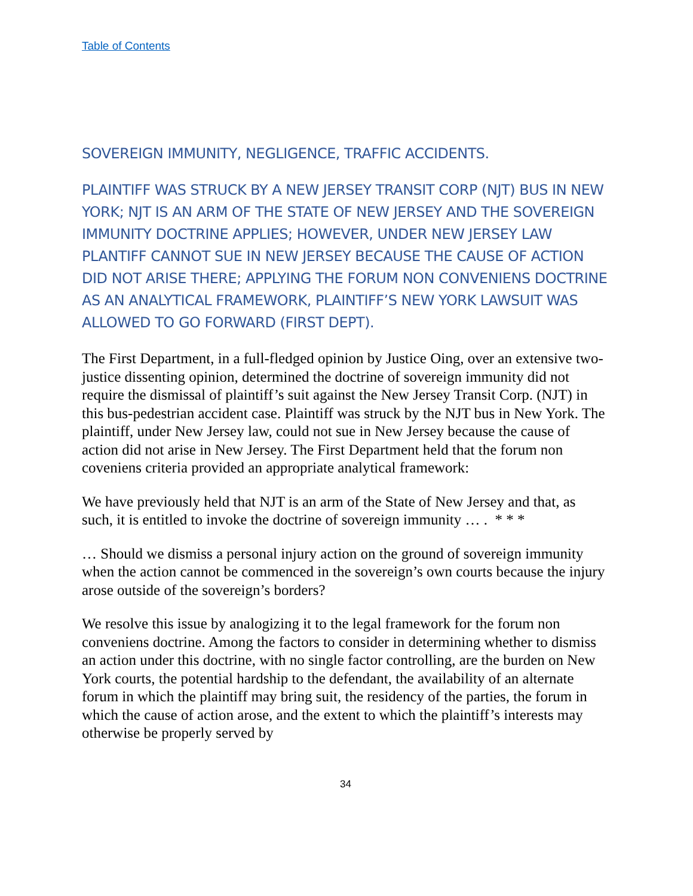Table of Contents
SOVEREIGN IMMUNITY, NEGLIGENCE, TRAFFIC ACCIDENTS.
PLAINTIFF WAS STRUCK BY A NEW JERSEY TRANSIT CORP (NJT) BUS IN NEW YORK; NJT IS AN ARM OF THE STATE OF NEW JERSEY AND THE SOVEREIGN IMMUNITY DOCTRINE APPLIES; HOWEVER, UNDER NEW JERSEY LAW PLANTIFF CANNOT SUE IN NEW JERSEY BECAUSE THE CAUSE OF ACTION DID NOT ARISE THERE; APPLYING THE FORUM NON CONVENIENS DOCTRINE AS AN ANALYTICAL FRAMEWORK, PLAINTIFF’S NEW YORK LAWSUIT WAS ALLOWED TO GO FORWARD (FIRST DEPT).
The First Department, in a full-fledged opinion by Justice Oing, over an extensive two-justice dissenting opinion, determined the doctrine of sovereign immunity did not require the dismissal of plaintiff’s suit against the New Jersey Transit Corp. (NJT) in this bus-pedestrian accident case. Plaintiff was struck by the NJT bus in New York. The plaintiff, under New Jersey law, could not sue in New Jersey because the cause of action did not arise in New Jersey. The First Department held that the forum non coveniens criteria provided an appropriate analytical framework:
We have previously held that NJT is an arm of the State of New Jersey and that, as such, it is entitled to invoke the doctrine of sovereign immunity … . * * *
… Should we dismiss a personal injury action on the ground of sovereign immunity when the action cannot be commenced in the sovereign’s own courts because the injury arose outside of the sovereign’s borders?
We resolve this issue by analogizing it to the legal framework for the forum non conveniens doctrine. Among the factors to consider in determining whether to dismiss an action under this doctrine, with no single factor controlling, are the burden on New York courts, the potential hardship to the defendant, the availability of an alternate forum in which the plaintiff may bring suit, the residency of the parties, the forum in which the cause of action arose, and the extent to which the plaintiff’s interests may otherwise be properly served by
34